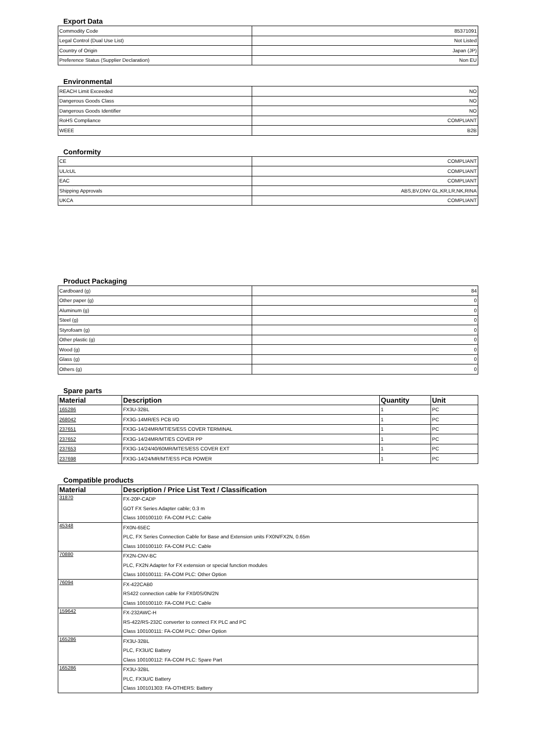Export Data
| Commodity Code | 85371091 |
| Legal Control (Dual Use List) | Not Listed |
| Country of Origin | Japan (JP) |
| Preference Status (Supplier Declaration) | Non EU |
Environmental
| REACH Limit Exceeded | NO |
| Dangerous Goods Class | NO |
| Dangerous Goods Identifier | NO |
| RoHS Compliance | COMPLIANT |
| WEEE | B2B |
Conformity
| CE | COMPLIANT |
| UL/cUL | COMPLIANT |
| EAC | COMPLIANT |
| Shipping Approvals | ABS,BV,DNV GL,KR,LR,NK,RINA |
| UKCA | COMPLIANT |
Product Packaging
| Cardboard (g) | 84 |
| Other paper (g) | 0 |
| Aluminum (g) | 0 |
| Steel (g) | 0 |
| Styrofoam (g) | 0 |
| Other plastic (g) | 0 |
| Wood (g) | 0 |
| Glass (g) | 0 |
| Others (g) | 0 |
Spare parts
| Material | Description | Quantity | Unit |
| --- | --- | --- | --- |
| 165286 | FX3U-32BL | 1 | PC |
| 268042 | FX3G-14MR/ES PCB I/O | 1 | PC |
| 237651 | FX3G-14/24MR/MT/ES/ESS COVER TERMINAL | 1 | PC |
| 237652 | FX3G-14/24MR/MT/ES COVER PP | 1 | PC |
| 237653 | FX3G-14/24/40/60MR/MTES/ESS COVER EXT | 1 | PC |
| 237698 | FX3G-14/24/MR/MT/ESS PCB POWER | 1 | PC |
Compatible products
| Material | Description / Price List Text / Classification |
| --- | --- |
| 31870 | FX-20P-CADP |
| | GOT FX Series Adapter cable; 0.3 m |
| | Class 100100110: FA-COM PLC: Cable |
| 45348 | FX0N-65EC |
| | PLC, FX Series Connection Cable for Base and Extension units FX0N/FX2N, 0.65m |
| | Class 100100110: FA-COM PLC: Cable |
| 70880 | FX2N-CNV-BC |
| | PLC, FX2N Adapter for FX extension or special function modules |
| | Class 100100111: FA-COM PLC: Other Option |
| 76094 | FX-422CAB0 |
| | RS422 connection cable for FX0/0S/0N/2N |
| | Class 100100110: FA-COM PLC: Cable |
| 159642 | FX-232AWC-H |
| | RS-422/RS-232C converter to connect FX PLC and PC |
| | Class 100100111: FA-COM PLC: Other Option |
| 165286 | FX3U-32BL |
| | PLC, FX3U/C Battery |
| | Class 100100112: FA-COM PLC: Spare Part |
| 165286 | FX3U-32BL |
| | PLC, FX3U/C Battery |
| | Class 100101303: FA-OTHERS: Battery |